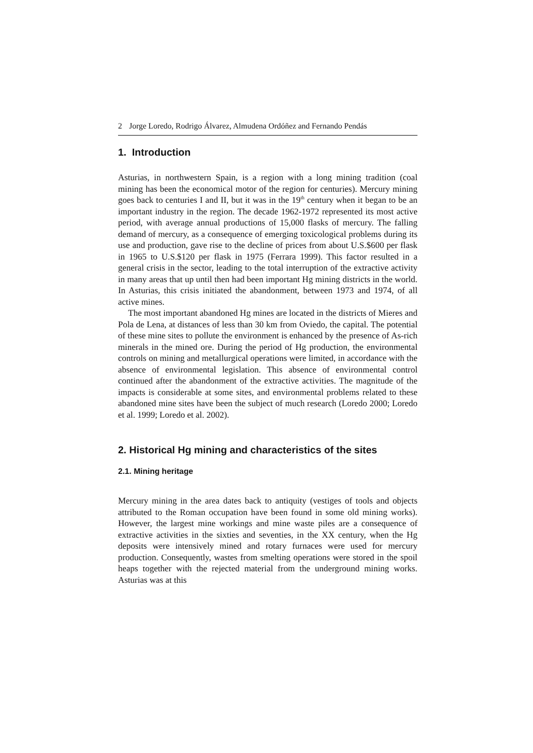2 Jorge Loredo, Rodrigo Álvarez, Almudena Ordóñez and Fernando Pendás
1. Introduction
Asturias, in northwestern Spain, is a region with a long mining tradition (coal mining has been the economical motor of the region for centuries). Mercury mining goes back to centuries I and II, but it was in the 19<sup>th</sup> century when it began to be an important industry in the region. The decade 1962-1972 represented its most active period, with average annual productions of 15,000 flasks of mercury. The falling demand of mercury, as a consequence of emerging toxicological problems during its use and production, gave rise to the decline of prices from about U.S.$600 per flask in 1965 to U.S.$120 per flask in 1975 (Ferrara 1999). This factor resulted in a general crisis in the sector, leading to the total interruption of the extractive activity in many areas that up until then had been important Hg mining districts in the world. In Asturias, this crisis initiated the abandonment, between 1973 and 1974, of all active mines.
The most important abandoned Hg mines are located in the districts of Mieres and Pola de Lena, at distances of less than 30 km from Oviedo, the capital. The potential of these mine sites to pollute the environment is enhanced by the presence of As-rich minerals in the mined ore. During the period of Hg production, the environmental controls on mining and metallurgical operations were limited, in accordance with the absence of environmental legislation. This absence of environmental control continued after the abandonment of the extractive activities. The magnitude of the impacts is considerable at some sites, and environmental problems related to these abandoned mine sites have been the subject of much research (Loredo 2000; Loredo et al. 1999; Loredo et al. 2002).
2. Historical Hg mining and characteristics of the sites
2.1. Mining heritage
Mercury mining in the area dates back to antiquity (vestiges of tools and objects attributed to the Roman occupation have been found in some old mining works). However, the largest mine workings and mine waste piles are a consequence of extractive activities in the sixties and seventies, in the XX century, when the Hg deposits were intensively mined and rotary furnaces were used for mercury production. Consequently, wastes from smelting operations were stored in the spoil heaps together with the rejected material from the underground mining works. Asturias was at this